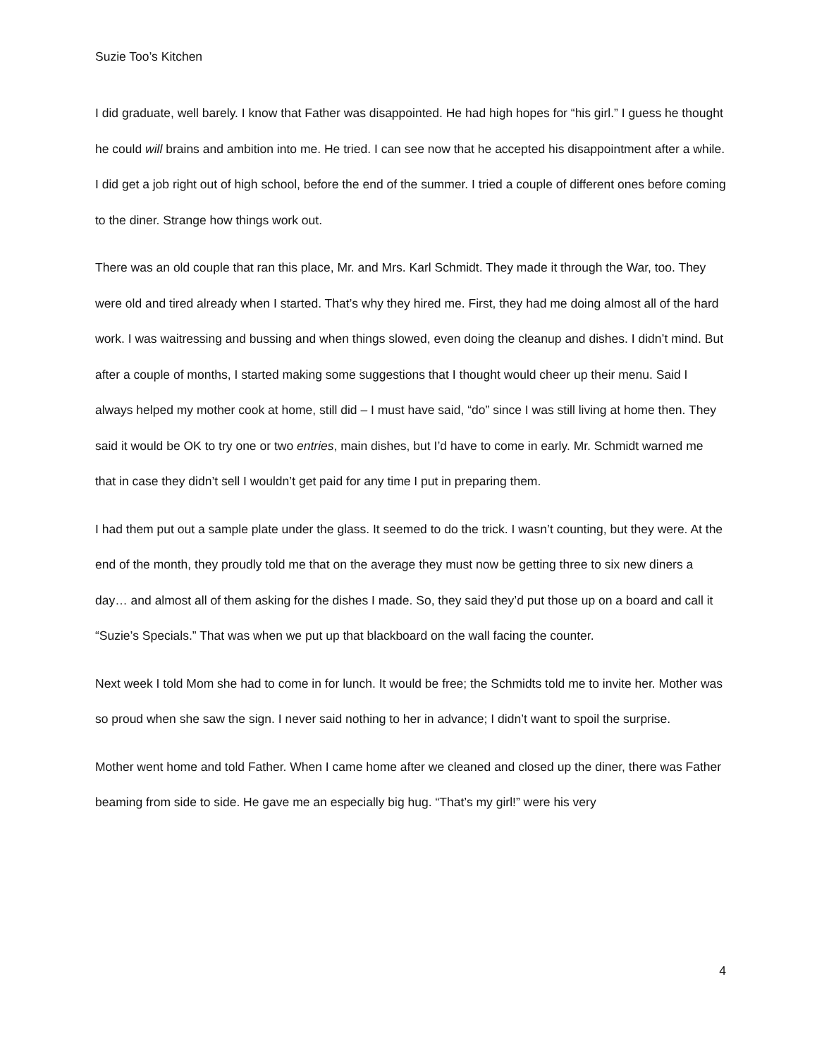Suzie Too’s Kitchen
I did graduate, well barely. I know that Father was disappointed. He had high hopes for “his girl.” I guess he thought he could will brains and ambition into me. He tried. I can see now that he accepted his disappointment after a while. I did get a job right out of high school, before the end of the summer. I tried a couple of different ones before coming to the diner. Strange how things work out.
There was an old couple that ran this place, Mr. and Mrs. Karl Schmidt. They made it through the War, too. They were old and tired already when I started. That’s why they hired me. First, they had me doing almost all of the hard work. I was waitressing and bussing and when things slowed, even doing the cleanup and dishes. I didn’t mind. But after a couple of months, I started making some suggestions that I thought would cheer up their menu. Said I always helped my mother cook at home, still did – I must have said, “do” since I was still living at home then. They said it would be OK to try one or two entries, main dishes, but I’d have to come in early. Mr. Schmidt warned me that in case they didn’t sell I wouldn’t get paid for any time I put in preparing them.
I had them put out a sample plate under the glass. It seemed to do the trick. I wasn’t counting, but they were. At the end of the month, they proudly told me that on the average they must now be getting three to six new diners a day… and almost all of them asking for the dishes I made. So, they said they’d put those up on a board and call it “Suzie’s Specials.” That was when we put up that blackboard on the wall facing the counter.
Next week I told Mom she had to come in for lunch. It would be free; the Schmidts told me to invite her. Mother was so proud when she saw the sign. I never said nothing to her in advance; I didn’t want to spoil the surprise.
Mother went home and told Father. When I came home after we cleaned and closed up the diner, there was Father beaming from side to side. He gave me an especially big hug. “That’s my girl!” were his very
4